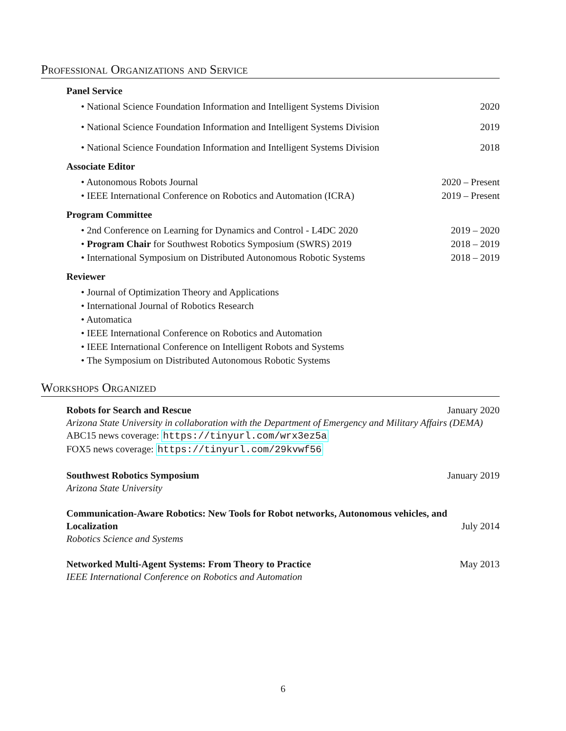Professional Organizations and Service
Panel Service
• National Science Foundation Information and Intelligent Systems Division 2020
• National Science Foundation Information and Intelligent Systems Division 2019
• National Science Foundation Information and Intelligent Systems Division 2018
Associate Editor
• Autonomous Robots Journal 2020 – Present
• IEEE International Conference on Robotics and Automation (ICRA) 2019 – Present
Program Committee
• 2nd Conference on Learning for Dynamics and Control - L4DC 2020 2019 – 2020
• Program Chair for Southwest Robotics Symposium (SWRS) 2019 2018 – 2019
• International Symposium on Distributed Autonomous Robotic Systems 2018 – 2019
Reviewer
• Journal of Optimization Theory and Applications
• International Journal of Robotics Research
• Automatica
• IEEE International Conference on Robotics and Automation
• IEEE International Conference on Intelligent Robots and Systems
• The Symposium on Distributed Autonomous Robotic Systems
Workshops Organized
Robots for Search and Rescue January 2020
Arizona State University in collaboration with the Department of Emergency and Military Affairs (DEMA)
ABC15 news coverage: https://tinyurl.com/wrx3ez5a
FOX5 news coverage: https://tinyurl.com/29kvwf56
Southwest Robotics Symposium January 2019
Arizona State University
Communication-Aware Robotics: New Tools for Robot networks, Autonomous vehicles, and Localization July 2014
Robotics Science and Systems
Networked Multi-Agent Systems: From Theory to Practice May 2013
IEEE International Conference on Robotics and Automation
6